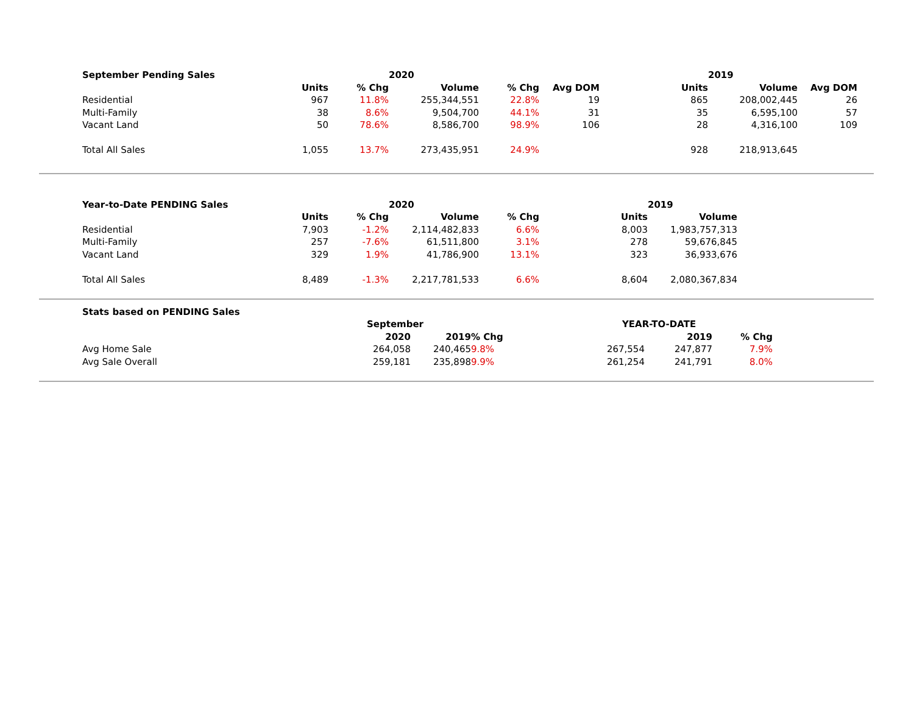| September Pending Sales | | | 2020 | | | | | 2019 | | |
| --- | --- | --- | --- | --- | --- | --- | --- | --- | --- | --- |
| | Units | % Chg | Volume | % Chg | Avg DOM | | Units | Volume | Avg DOM | |
| Residential | 967 | 11.8% | 255,344,551 | 22.8% | 19 | | 865 | 208,002,445 | 26 | |
| Multi-Family | 38 | 8.6% | 9,504,700 | 44.1% | 31 | | 35 | 6,595,100 | 57 | |
| Vacant Land | 50 | 78.6% | 8,586,700 | 98.9% | 106 | | 28 | 4,316,100 | 109 | |
| Total All Sales | 1,055 | 13.7% | 273,435,951 | 24.9% | | | 928 | 218,913,645 | | |
| Year-to-Date PENDING Sales | | | 2020 | | | | 2019 | |
| --- | --- | --- | --- | --- | --- | --- | --- | --- |
| | Units | % Chg | Volume | % Chg | | Units | Volume | |
| Residential | 7,903 | -1.2% | 2,114,482,833 | 6.6% | | 8,003 | 1,983,757,313 | |
| Multi-Family | 257 | -7.6% | 61,511,800 | 3.1% | | 278 | 59,676,845 | |
| Vacant Land | 329 | 1.9% | 41,786,900 | 13.1% | | 323 | 36,933,676 | |
| Total All Sales | 8,489 | -1.3% | 2,217,781,533 | 6.6% | | 8,604 | 2,080,367,834 | |
| Stats based on PENDING Sales | | | | | | |
| --- | --- | --- | --- | --- | --- | --- |
| | September | | | YEAR-TO-DATE | | |
| | 2020 | 2019 | % Chg | 2019 | % Chg | |
| Avg Home Sale | 264,058 | 240,465 | 9.8% 267,554 | 247,877 | 7.9% | |
| Avg Sale Overall | 259,181 | 235,898 | 9.9% 261,254 | 241,791 | 8.0% | |